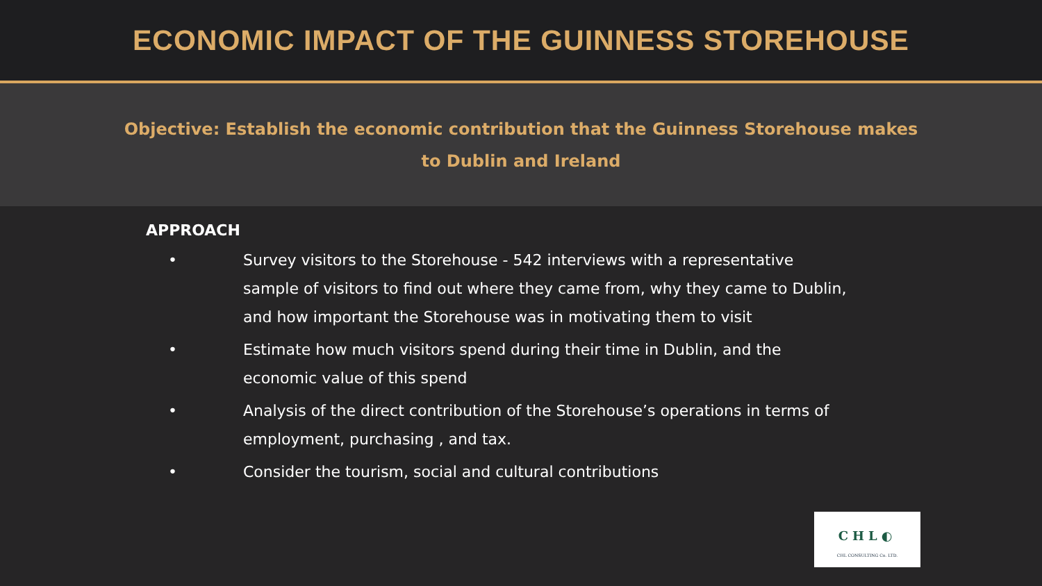ECONOMIC IMPACT OF THE GUINNESS STOREHOUSE
Objective: Establish the economic contribution that the Guinness Storehouse makes
to Dublin and Ireland
APPROACH
• Survey visitors to the Storehouse - 542 interviews with a representative sample of visitors to find out where they came from, why they came to Dublin, and how important the Storehouse was in motivating them to visit
• Estimate how much visitors spend during their time in Dublin, and the economic value of this spend
• Analysis of the direct contribution of the Storehouse’s operations in terms of employment, purchasing , and tax.
• Consider the tourism, social and cultural contributions
CHL◐
CHL CONSULTING Co. LTD.